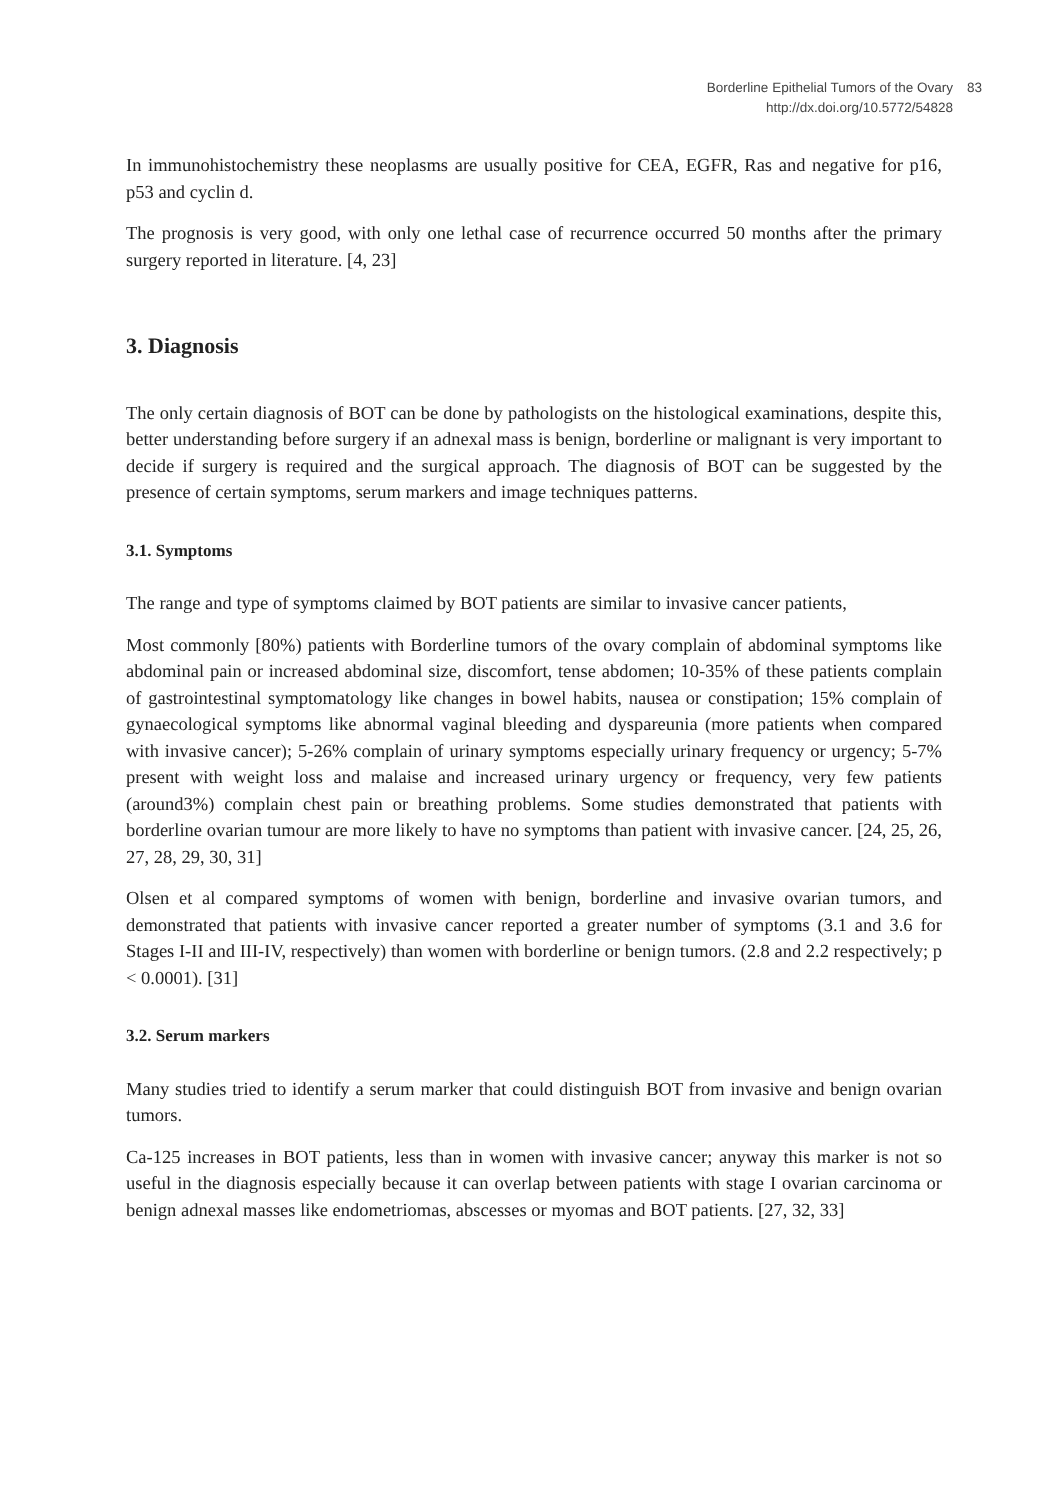Borderline Epithelial Tumors of the Ovary 83
http://dx.doi.org/10.5772/54828 83
In immunohistochemistry these neoplasms are usually positive for CEA, EGFR, Ras and negative for p16, p53 and cyclin d.
The prognosis is very good, with only one lethal case of recurrence occurred 50 months after the primary surgery reported in literature. [4, 23]
3. Diagnosis
The only certain diagnosis of BOT can be done by pathologists on the histological examinations, despite this, better understanding before surgery if an adnexal mass is benign, borderline or malignant is very important to decide if surgery is required and the surgical approach. The diagnosis of BOT can be suggested by the presence of certain symptoms, serum markers and image techniques patterns.
3.1. Symptoms
The range and type of symptoms claimed by BOT patients are similar to invasive cancer patients,
Most commonly [80%) patients with Borderline tumors of the ovary complain of abdominal symptoms like abdominal pain or increased abdominal size, discomfort, tense abdomen; 10-35% of these patients complain of gastrointestinal symptomatology like changes in bowel habits, nausea or constipation; 15% complain of gynaecological symptoms like abnormal vaginal bleeding and dyspareunia (more patients when compared with invasive cancer); 5-26% complain of urinary symptoms especially urinary frequency or urgency; 5-7% present with weight loss and malaise and increased urinary urgency or frequency, very few patients (around3%) complain chest pain or breathing problems. Some studies demonstrated that patients with borderline ovarian tumour are more likely to have no symptoms than patient with invasive cancer. [24, 25, 26, 27, 28, 29, 30, 31]
Olsen et al compared symptoms of women with benign, borderline and invasive ovarian tumors, and demonstrated that patients with invasive cancer reported a greater number of symptoms (3.1 and 3.6 for Stages I-II and III-IV, respectively) than women with borderline or benign tumors. (2.8 and 2.2 respectively; p < 0.0001). [31]
3.2. Serum markers
Many studies tried to identify a serum marker that could distinguish BOT from invasive and benign ovarian tumors.
Ca-125 increases in BOT patients, less than in women with invasive cancer; anyway this marker is not so useful in the diagnosis especially because it can overlap between patients with stage I ovarian carcinoma or benign adnexal masses like endometriomas, abscesses or myomas and BOT patients. [27, 32, 33]